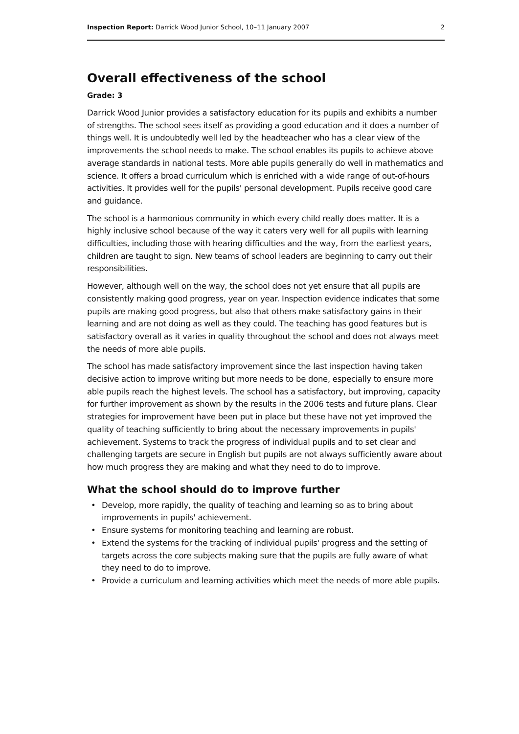Inspection Report: Darrick Wood Junior School, 10–11 January 2007
2
Overall effectiveness of the school
Grade: 3
Darrick Wood Junior provides a satisfactory education for its pupils and exhibits a number of strengths. The school sees itself as providing a good education and it does a number of things well. It is undoubtedly well led by the headteacher who has a clear view of the improvements the school needs to make. The school enables its pupils to achieve above average standards in national tests. More able pupils generally do well in mathematics and science. It offers a broad curriculum which is enriched with a wide range of out-of-hours activities. It provides well for the pupils' personal development. Pupils receive good care and guidance.
The school is a harmonious community in which every child really does matter. It is a highly inclusive school because of the way it caters very well for all pupils with learning difficulties, including those with hearing difficulties and the way, from the earliest years, children are taught to sign. New teams of school leaders are beginning to carry out their responsibilities.
However, although well on the way, the school does not yet ensure that all pupils are consistently making good progress, year on year. Inspection evidence indicates that some pupils are making good progress, but also that others make satisfactory gains in their learning and are not doing as well as they could. The teaching has good features but is satisfactory overall as it varies in quality throughout the school and does not always meet the needs of more able pupils.
The school has made satisfactory improvement since the last inspection having taken decisive action to improve writing but more needs to be done, especially to ensure more able pupils reach the highest levels. The school has a satisfactory, but improving, capacity for further improvement as shown by the results in the 2006 tests and future plans. Clear strategies for improvement have been put in place but these have not yet improved the quality of teaching sufficiently to bring about the necessary improvements in pupils' achievement. Systems to track the progress of individual pupils and to set clear and challenging targets are secure in English but pupils are not always sufficiently aware about how much progress they are making and what they need to do to improve.
What the school should do to improve further
• Develop, more rapidly, the quality of teaching and learning so as to bring about improvements in pupils' achievement.
• Ensure systems for monitoring teaching and learning are robust.
• Extend the systems for the tracking of individual pupils' progress and the setting of targets across the core subjects making sure that the pupils are fully aware of what they need to do to improve.
• Provide a curriculum and learning activities which meet the needs of more able pupils.